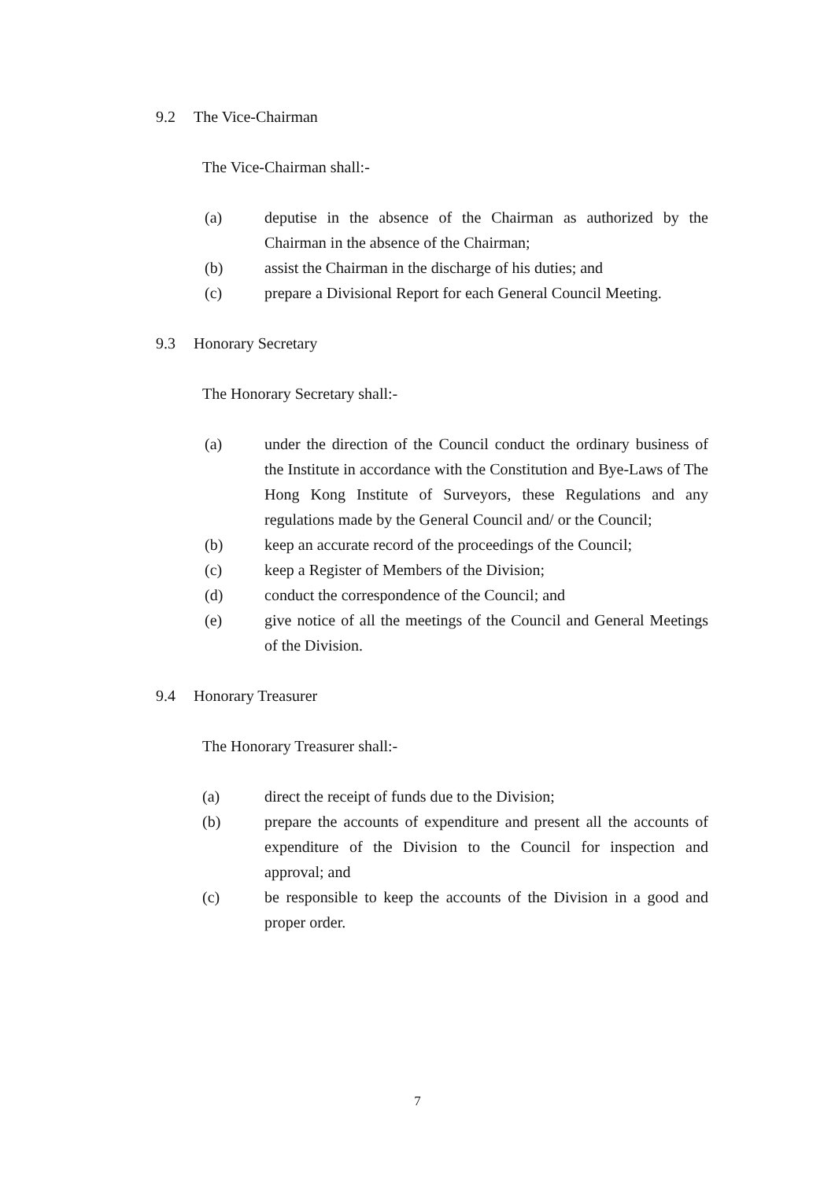9.2 The Vice-Chairman
The Vice-Chairman shall:-
(a) deputise in the absence of the Chairman as authorized by the Chairman in the absence of the Chairman;
(b) assist the Chairman in the discharge of his duties; and
(c) prepare a Divisional Report for each General Council Meeting.
9.3 Honorary Secretary
The Honorary Secretary shall:-
(a) under the direction of the Council conduct the ordinary business of the Institute in accordance with the Constitution and Bye-Laws of The Hong Kong Institute of Surveyors, these Regulations and any regulations made by the General Council and/ or the Council;
(b) keep an accurate record of the proceedings of the Council;
(c) keep a Register of Members of the Division;
(d) conduct the correspondence of the Council; and
(e) give notice of all the meetings of the Council and General Meetings of the Division.
9.4 Honorary Treasurer
The Honorary Treasurer shall:-
(a) direct the receipt of funds due to the Division;
(b) prepare the accounts of expenditure and present all the accounts of expenditure of the Division to the Council for inspection and approval; and
(c) be responsible to keep the accounts of the Division in a good and proper order.
7